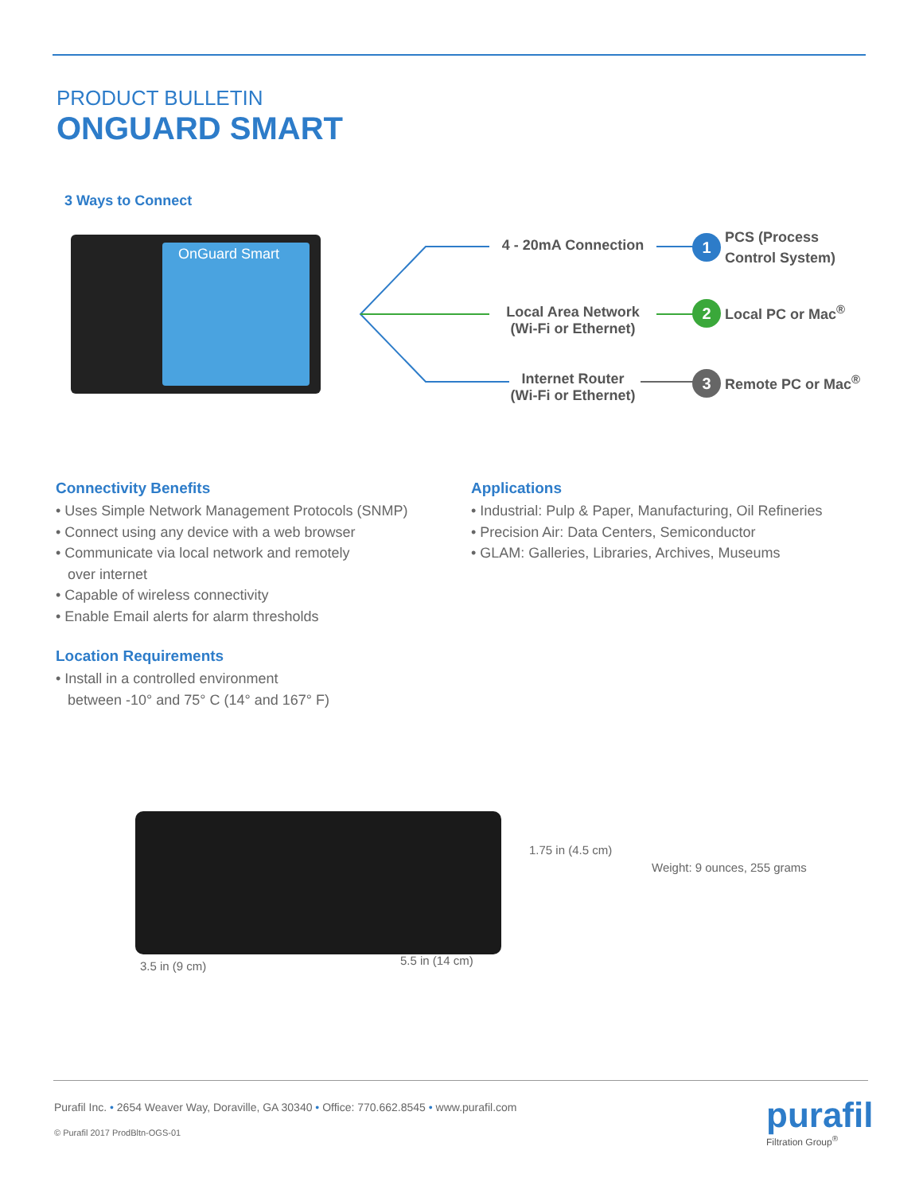PRODUCT BULLETIN
ONGUARD SMART
3 Ways to Connect
OnGuard Smart
4 - 20mA Connection
Local Area Network
(Wi-Fi or Ethernet)
Internet Router
(Wi-Fi or Ethernet)
1 PCS (Process
Control System)
2 Local PC or Mac<sup>®</sup>
3 Remote PC or Mac<sup>®</sup>
Connectivity Benefits
• Uses Simple Network Management Protocols (SNMP)
• Connect using any device with a web browser
• Communicate via local network and remotely
over internet
• Capable of wireless connectivity
• Enable Email alerts for alarm thresholds
Location Requirements
• Install in a controlled environment
between -10° and 75° C (14° and 167° F)
Applications
• Industrial: Pulp & Paper, Manufacturing, Oil Refineries
• Precision Air: Data Centers, Semiconductor
• GLAM: Galleries, Libraries, Archives, Museums
1.75 in (4.5 cm)
Weight: 9 ounces, 255 grams
3.5 in (9 cm) 5.5 in (14 cm)
Purafil Inc. • 2654 Weaver Way, Doraville, GA 30340 • Office: 770.662.8545 • www.purafil.com
© Purafil 2017 ProdBltn-OGS-01
purafil
Filtration Group<sup>®</sup>